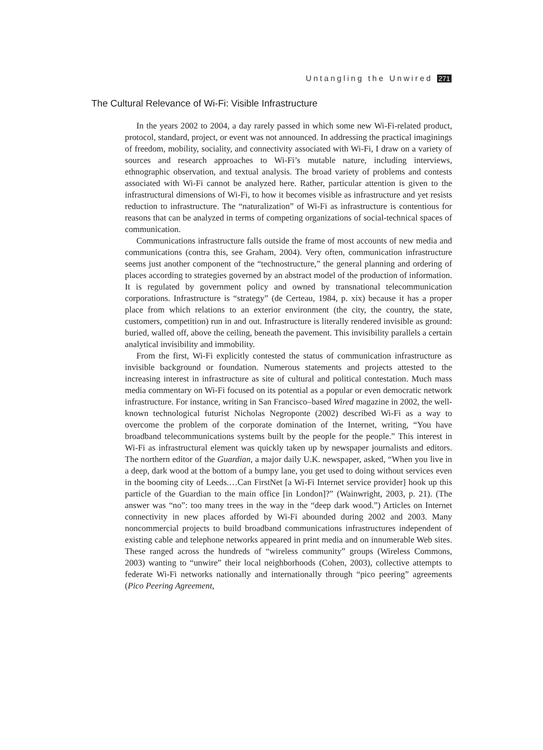Untangling the Unwired 271
The Cultural Relevance of Wi-Fi: Visible Infrastructure
In the years 2002 to 2004, a day rarely passed in which some new Wi-Fi-related product, protocol, standard, project, or event was not announced. In addressing the practical imaginings of freedom, mobility, sociality, and connectivity associated with Wi-Fi, I draw on a variety of sources and research approaches to Wi-Fi’s mutable nature, including interviews, ethnographic observation, and textual analysis. The broad variety of problems and contests associated with Wi-Fi cannot be analyzed here. Rather, particular attention is given to the infrastructural dimensions of Wi-Fi, to how it becomes visible as infrastructure and yet resists reduction to infrastructure. The “naturalization” of Wi-Fi as infrastructure is contentious for reasons that can be analyzed in terms of competing organizations of social-technical spaces of communication.
Communications infrastructure falls outside the frame of most accounts of new media and communications (contra this, see Graham, 2004). Very often, communication infrastructure seems just another component of the “technostructure,” the general planning and ordering of places according to strategies governed by an abstract model of the production of information. It is regulated by government policy and owned by transnational telecommunication corporations. Infrastructure is “strategy” (de Certeau, 1984, p. xix) because it has a proper place from which relations to an exterior environment (the city, the country, the state, customers, competition) run in and out. Infrastructure is literally rendered invisible as ground: buried, walled off, above the ceiling, beneath the pavement. This invisibility parallels a certain analytical invisibility and immobility.
From the first, Wi-Fi explicitly contested the status of communication infrastructure as invisible background or foundation. Numerous statements and projects attested to the increasing interest in infrastructure as site of cultural and political contestation. Much mass media commentary on Wi-Fi focused on its potential as a popular or even democratic network infrastructure. For instance, writing in San Francisco–based Wired magazine in 2002, the well-known technological futurist Nicholas Negroponte (2002) described Wi-Fi as a way to overcome the problem of the corporate domination of the Internet, writing, “You have broadband telecommunications systems built by the people for the people.” This interest in Wi-Fi as infrastructural element was quickly taken up by newspaper journalists and editors. The northern editor of the Guardian, a major daily U.K. newspaper, asked, “When you live in a deep, dark wood at the bottom of a bumpy lane, you get used to doing without services even in the booming city of Leeds.…Can FirstNet [a Wi-Fi Internet service provider] hook up this particle of the Guardian to the main office [in London]?” (Wainwright, 2003, p. 21). (The answer was “no”: too many trees in the way in the “deep dark wood.”) Articles on Internet connectivity in new places afforded by Wi-Fi abounded during 2002 and 2003. Many noncommercial projects to build broadband communications infrastructures independent of existing cable and telephone networks appeared in print media and on innumerable Web sites. These ranged across the hundreds of “wireless community” groups (Wireless Commons, 2003) wanting to “unwire” their local neighborhoods (Cohen, 2003), collective attempts to federate Wi-Fi networks nationally and internationally through “pico peering” agreements (Pico Peering Agreement,